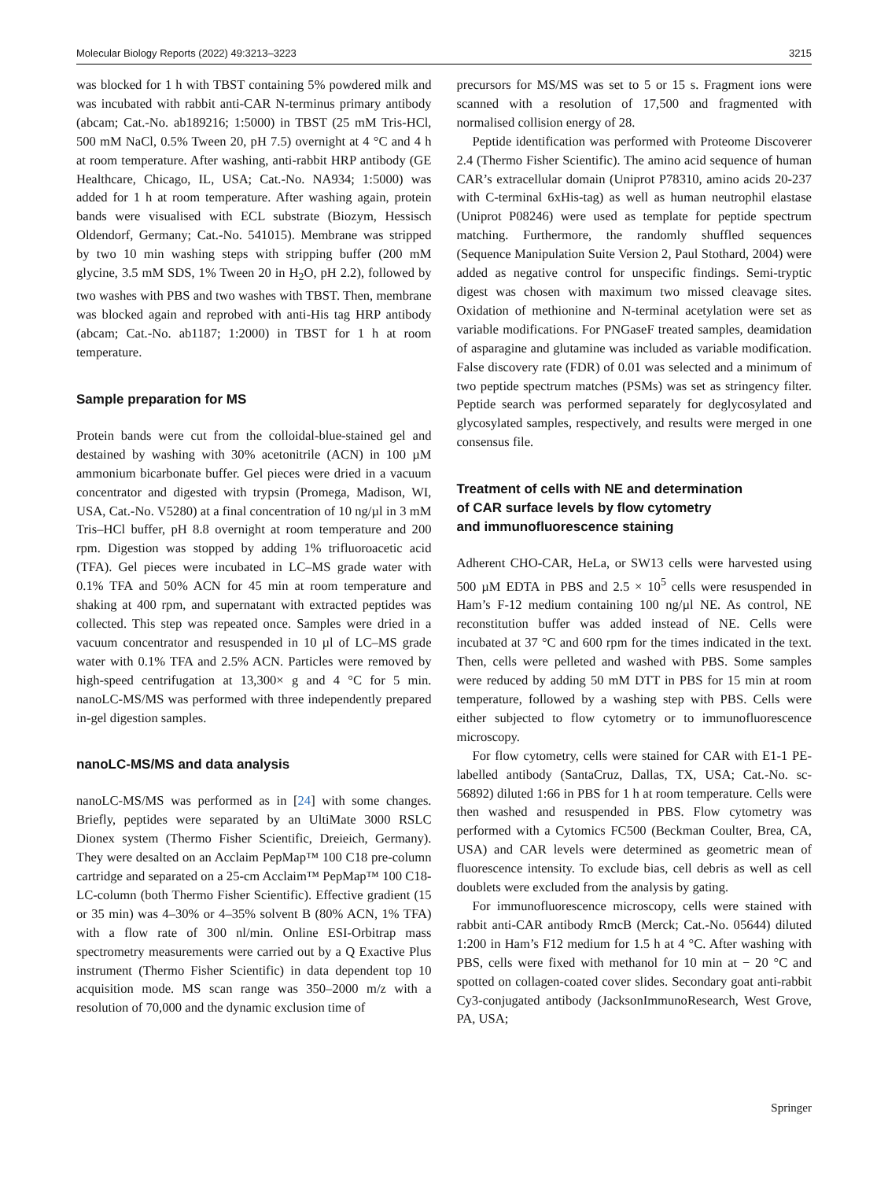Molecular Biology Reports (2022) 49:3213–3223 3215
was blocked for 1 h with TBST containing 5% powdered milk and was incubated with rabbit anti-CAR N-terminus primary antibody (abcam; Cat.-No. ab189216; 1:5000) in TBST (25 mM Tris-HCl, 500 mM NaCl, 0.5% Tween 20, pH 7.5) overnight at 4 °C and 4 h at room temperature. After washing, anti-rabbit HRP antibody (GE Healthcare, Chicago, IL, USA; Cat.-No. NA934; 1:5000) was added for 1 h at room temperature. After washing again, protein bands were visualised with ECL substrate (Biozym, Hessisch Oldendorf, Germany; Cat.-No. 541015). Membrane was stripped by two 10 min washing steps with stripping buffer (200 mM glycine, 3.5 mM SDS, 1% Tween 20 in H<sub>2</sub>O, pH 2.2), followed by two washes with PBS and two washes with TBST. Then, membrane was blocked again and reprobed with anti-His tag HRP antibody (abcam; Cat.-No. ab1187; 1:2000) in TBST for 1 h at room temperature.
Sample preparation for MS
Protein bands were cut from the colloidal-blue-stained gel and destained by washing with 30% acetonitrile (ACN) in 100 µM ammonium bicarbonate buffer. Gel pieces were dried in a vacuum concentrator and digested with trypsin (Promega, Madison, WI, USA, Cat.-No. V5280) at a final concentration of 10 ng/µl in 3 mM Tris–HCl buffer, pH 8.8 overnight at room temperature and 200 rpm. Digestion was stopped by adding 1% trifluoroacetic acid (TFA). Gel pieces were incubated in LC–MS grade water with 0.1% TFA and 50% ACN for 45 min at room temperature and shaking at 400 rpm, and supernatant with extracted peptides was collected. This step was repeated once. Samples were dried in a vacuum concentrator and resuspended in 10 µl of LC–MS grade water with 0.1% TFA and 2.5% ACN. Particles were removed by high-speed centrifugation at 13,300× g and 4 °C for 5 min. nanoLC-MS/MS was performed with three independently prepared in-gel digestion samples.
nanoLC-MS/MS and data analysis
nanoLC-MS/MS was performed as in [24] with some changes. Briefly, peptides were separated by an UltiMate 3000 RSLC Dionex system (Thermo Fisher Scientific, Dreieich, Germany). They were desalted on an Acclaim PepMap™ 100 C18 pre-column cartridge and separated on a 25-cm Acclaim™ PepMap™ 100 C18-LC-column (both Thermo Fisher Scientific). Effective gradient (15 or 35 min) was 4–30% or 4–35% solvent B (80% ACN, 1% TFA) with a flow rate of 300 nl/min. Online ESI-Orbitrap mass spectrometry measurements were carried out by a Q Exactive Plus instrument (Thermo Fisher Scientific) in data dependent top 10 acquisition mode. MS scan range was 350–2000 m/z with a resolution of 70,000 and the dynamic exclusion time of
precursors for MS/MS was set to 5 or 15 s. Fragment ions were scanned with a resolution of 17,500 and fragmented with normalised collision energy of 28.
Peptide identification was performed with Proteome Discoverer 2.4 (Thermo Fisher Scientific). The amino acid sequence of human CAR’s extracellular domain (Uniprot P78310, amino acids 20-237 with C-terminal 6xHis-tag) as well as human neutrophil elastase (Uniprot P08246) were used as template for peptide spectrum matching. Furthermore, the randomly shuffled sequences (Sequence Manipulation Suite Version 2, Paul Stothard, 2004) were added as negative control for unspecific findings. Semi-tryptic digest was chosen with maximum two missed cleavage sites. Oxidation of methionine and N-terminal acetylation were set as variable modifications. For PNGaseF treated samples, deamidation of asparagine and glutamine was included as variable modification. False discovery rate (FDR) of 0.01 was selected and a minimum of two peptide spectrum matches (PSMs) was set as stringency filter. Peptide search was performed separately for deglycosylated and glycosylated samples, respectively, and results were merged in one consensus file.
Treatment of cells with NE and determination
of CAR surface levels by flow cytometry
and immunofluorescence staining
Adherent CHO-CAR, HeLa, or SW13 cells were harvested using 500 µM EDTA in PBS and 2.5 × 10<sup>5</sup> cells were resuspended in Ham’s F-12 medium containing 100 ng/µl NE. As control, NE reconstitution buffer was added instead of NE. Cells were incubated at 37 °C and 600 rpm for the times indicated in the text. Then, cells were pelleted and washed with PBS. Some samples were reduced by adding 50 mM DTT in PBS for 15 min at room temperature, followed by a washing step with PBS. Cells were either subjected to flow cytometry or to immunofluorescence microscopy.
For flow cytometry, cells were stained for CAR with E1-1 PE-labelled antibody (SantaCruz, Dallas, TX, USA; Cat.-No. sc-56892) diluted 1:66 in PBS for 1 h at room temperature. Cells were then washed and resuspended in PBS. Flow cytometry was performed with a Cytomics FC500 (Beckman Coulter, Brea, CA, USA) and CAR levels were determined as geometric mean of fluorescence intensity. To exclude bias, cell debris as well as cell doublets were excluded from the analysis by gating.
For immunofluorescence microscopy, cells were stained with rabbit anti-CAR antibody RmcB (Merck; Cat.-No. 05644) diluted 1:200 in Ham’s F12 medium for 1.5 h at 4 °C. After washing with PBS, cells were fixed with methanol for 10 min at − 20 °C and spotted on collagen-coated cover slides. Secondary goat anti-rabbit Cy3-conjugated antibody (JacksonImmunoResearch, West Grove, PA, USA;
Springer